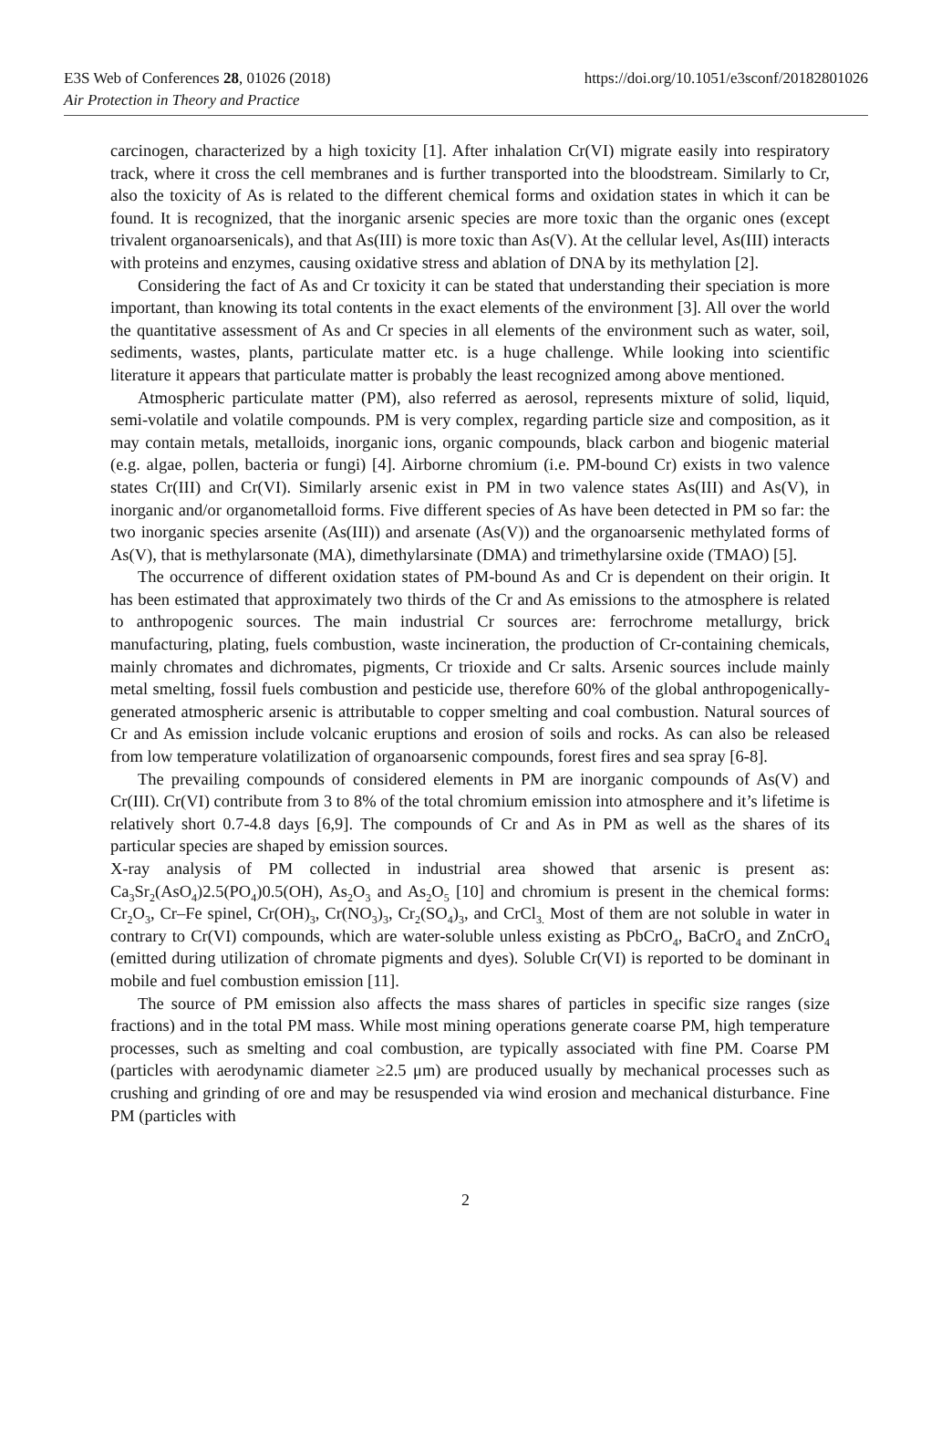E3S Web of Conferences 28, 01026 (2018) https://doi.org/10.1051/e3sconf/20182801026
Air Protection in Theory and Practice
carcinogen, characterized by a high toxicity [1]. After inhalation Cr(VI) migrate easily into respiratory track, where it cross the cell membranes and is further transported into the bloodstream. Similarly to Cr, also the toxicity of As is related to the different chemical forms and oxidation states in which it can be found. It is recognized, that the inorganic arsenic species are more toxic than the organic ones (except trivalent organoarsenicals), and that As(III) is more toxic than As(V). At the cellular level, As(III) interacts with proteins and enzymes, causing oxidative stress and ablation of DNA by its methylation [2].
Considering the fact of As and Cr toxicity it can be stated that understanding their speciation is more important, than knowing its total contents in the exact elements of the environment [3]. All over the world the quantitative assessment of As and Cr species in all elements of the environment such as water, soil, sediments, wastes, plants, particulate matter etc. is a huge challenge. While looking into scientific literature it appears that particulate matter is probably the least recognized among above mentioned.
Atmospheric particulate matter (PM), also referred as aerosol, represents mixture of solid, liquid, semi-volatile and volatile compounds. PM is very complex, regarding particle size and composition, as it may contain metals, metalloids, inorganic ions, organic compounds, black carbon and biogenic material (e.g. algae, pollen, bacteria or fungi) [4]. Airborne chromium (i.e. PM-bound Cr) exists in two valence states Cr(III) and Cr(VI). Similarly arsenic exist in PM in two valence states As(III) and As(V), in inorganic and/or organometalloid forms. Five different species of As have been detected in PM so far: the two inorganic species arsenite (As(III)) and arsenate (As(V)) and the organoarsenic methylated forms of As(V), that is methylarsonate (MA), dimethylarsinate (DMA) and trimethylarsine oxide (TMAO) [5].
The occurrence of different oxidation states of PM-bound As and Cr is dependent on their origin. It has been estimated that approximately two thirds of the Cr and As emissions to the atmosphere is related to anthropogenic sources. The main industrial Cr sources are: ferrochrome metallurgy, brick manufacturing, plating, fuels combustion, waste incineration, the production of Cr-containing chemicals, mainly chromates and dichromates, pigments, Cr trioxide and Cr salts. Arsenic sources include mainly metal smelting, fossil fuels combustion and pesticide use, therefore 60% of the global anthropogenically-generated atmospheric arsenic is attributable to copper smelting and coal combustion. Natural sources of Cr and As emission include volcanic eruptions and erosion of soils and rocks. As can also be released from low temperature volatilization of organoarsenic compounds, forest fires and sea spray [6-8].
The prevailing compounds of considered elements in PM are inorganic compounds of As(V) and Cr(III). Cr(VI) contribute from 3 to 8% of the total chromium emission into atmosphere and it’s lifetime is relatively short 0.7-4.8 days [6,9]. The compounds of Cr and As in PM as well as the shares of its particular species are shaped by emission sources.
X-ray analysis of PM collected in industrial area showed that arsenic is present as: Ca<sub>3</sub>Sr<sub>2</sub>(AsO<sub>4</sub>)2.5(PO<sub>4</sub>)0.5(OH), As<sub>2</sub>O<sub>3</sub> and As<sub>2</sub>O<sub>5</sub> [10] and chromium is present in the chemical forms: Cr<sub>2</sub>O<sub>3</sub>, Cr–Fe spinel, Cr(OH)<sub>3</sub>, Cr(NO<sub>3</sub>)<sub>3</sub>, Cr<sub>2</sub>(SO<sub>4</sub>)<sub>3</sub>, and CrCl<sub>3.</sub> Most of them are not soluble in water in contrary to Cr(VI) compounds, which are water-soluble unless existing as PbCrO<sub>4</sub>, BaCrO<sub>4</sub> and ZnCrO<sub>4</sub> (emitted during utilization of chromate pigments and dyes). Soluble Cr(VI) is reported to be dominant in mobile and fuel combustion emission [11].
The source of PM emission also affects the mass shares of particles in specific size ranges (size fractions) and in the total PM mass. While most mining operations generate coarse PM, high temperature processes, such as smelting and coal combustion, are typically associated with fine PM. Coarse PM (particles with aerodynamic diameter ≥2.5 μm) are produced usually by mechanical processes such as crushing and grinding of ore and may be resuspended via wind erosion and mechanical disturbance. Fine PM (particles with
2